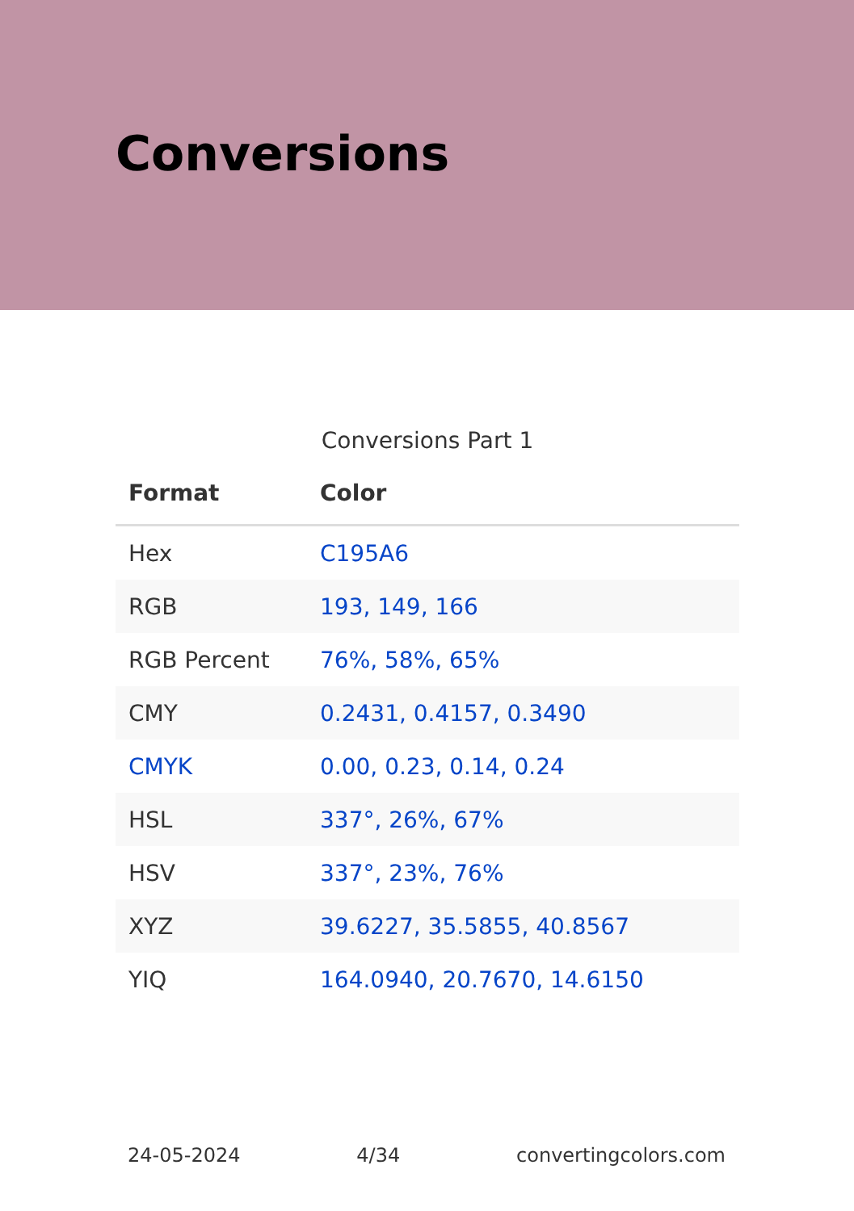Conversions
Conversions Part 1
| Format | Color |
| --- | --- |
| Hex | C195A6 |
| RGB | 193, 149, 166 |
| RGB Percent | 76%, 58%, 65% |
| CMY | 0.2431, 0.4157, 0.3490 |
| CMYK | 0.00, 0.23, 0.14, 0.24 |
| HSL | 337°, 26%, 67% |
| HSV | 337°, 23%, 76% |
| XYZ | 39.6227, 35.5855, 40.8567 |
| YIQ | 164.0940, 20.7670, 14.6150 |
24-05-2024 4/34 convertingcolors.com